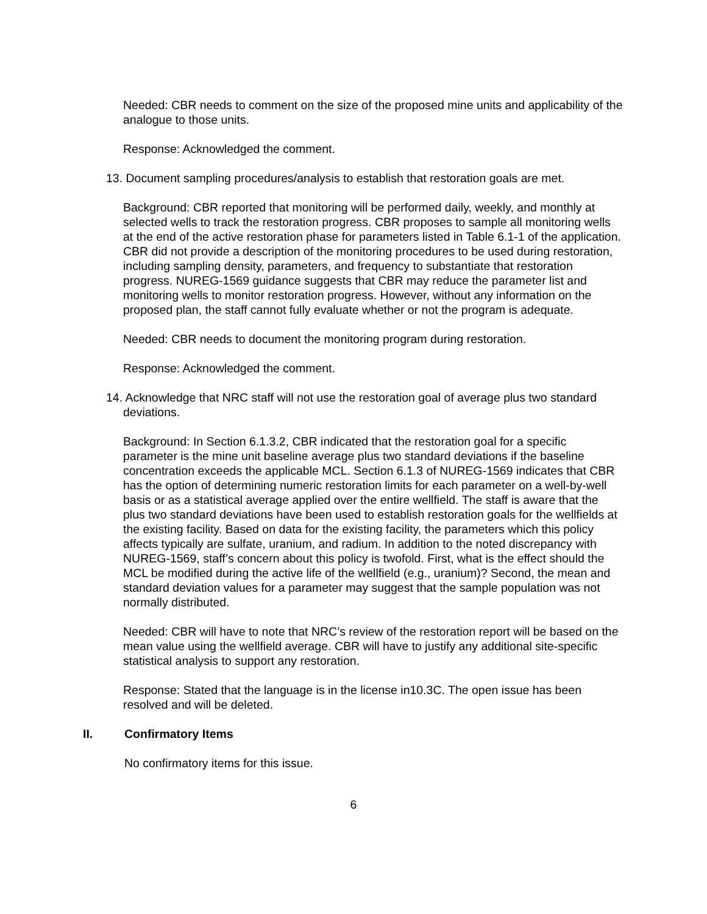Needed: CBR needs to comment on the size of the proposed mine units and applicability of the analogue to those units.
Response: Acknowledged the comment.
13. Document sampling procedures/analysis to establish that restoration goals are met.
Background: CBR reported that monitoring will be performed daily, weekly, and monthly at selected wells to track the restoration progress. CBR proposes to sample all monitoring wells at the end of the active restoration phase for parameters listed in Table 6.1-1 of the application. CBR did not provide a description of the monitoring procedures to be used during restoration, including sampling density, parameters, and frequency to substantiate that restoration progress. NUREG-1569 guidance suggests that CBR may reduce the parameter list and monitoring wells to monitor restoration progress. However, without any information on the proposed plan, the staff cannot fully evaluate whether or not the program is adequate.
Needed: CBR needs to document the monitoring program during restoration.
Response: Acknowledged the comment.
14. Acknowledge that NRC staff will not use the restoration goal of average plus two standard deviations.
Background: In Section 6.1.3.2, CBR indicated that the restoration goal for a specific parameter is the mine unit baseline average plus two standard deviations if the baseline concentration exceeds the applicable MCL. Section 6.1.3 of NUREG-1569 indicates that CBR has the option of determining numeric restoration limits for each parameter on a well-by-well basis or as a statistical average applied over the entire wellfield. The staff is aware that the plus two standard deviations have been used to establish restoration goals for the wellfields at the existing facility. Based on data for the existing facility, the parameters which this policy affects typically are sulfate, uranium, and radium. In addition to the noted discrepancy with NUREG-1569, staff’s concern about this policy is twofold. First, what is the effect should the MCL be modified during the active life of the wellfield (e.g., uranium)? Second, the mean and standard deviation values for a parameter may suggest that the sample population was not normally distributed.
Needed: CBR will have to note that NRC’s review of the restoration report will be based on the mean value using the wellfield average. CBR will have to justify any additional site-specific statistical analysis to support any restoration.
Response: Stated that the language is in the license in10.3C. The open issue has been resolved and will be deleted.
II. Confirmatory Items
No confirmatory items for this issue.
6